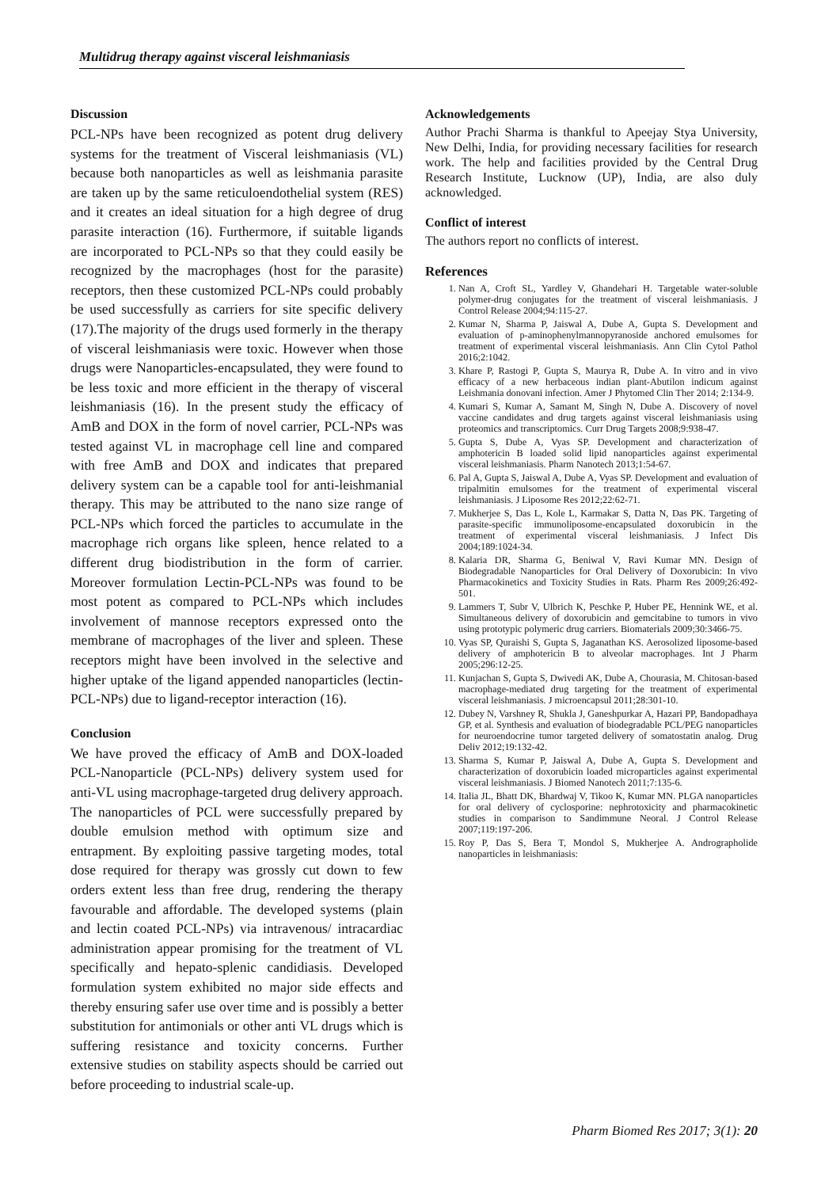Multidrug therapy against visceral leishmaniasis
Discussion
PCL-NPs have been recognized as potent drug delivery systems for the treatment of Visceral leishmaniasis (VL) because both nanoparticles as well as leishmania parasite are taken up by the same reticuloendothelial system (RES) and it creates an ideal situation for a high degree of drug parasite interaction (16). Furthermore, if suitable ligands are incorporated to PCL-NPs so that they could easily be recognized by the macrophages (host for the parasite) receptors, then these customized PCL-NPs could probably be used successfully as carriers for site specific delivery (17).The majority of the drugs used formerly in the therapy of visceral leishmaniasis were toxic. However when those drugs were Nanoparticles-encapsulated, they were found to be less toxic and more efficient in the therapy of visceral leishmaniasis (16). In the present study the efficacy of AmB and DOX in the form of novel carrier, PCL-NPs was tested against VL in macrophage cell line and compared with free AmB and DOX and indicates that prepared delivery system can be a capable tool for anti-leishmanial therapy. This may be attributed to the nano size range of PCL-NPs which forced the particles to accumulate in the macrophage rich organs like spleen, hence related to a different drug biodistribution in the form of carrier. Moreover formulation Lectin-PCL-NPs was found to be most potent as compared to PCL-NPs which includes involvement of mannose receptors expressed onto the membrane of macrophages of the liver and spleen. These receptors might have been involved in the selective and higher uptake of the ligand appended nanoparticles (lectin-PCL-NPs) due to ligand-receptor interaction (16).
Conclusion
We have proved the efficacy of AmB and DOX-loaded PCL-Nanoparticle (PCL-NPs) delivery system used for anti-VL using macrophage-targeted drug delivery approach. The nanoparticles of PCL were successfully prepared by double emulsion method with optimum size and entrapment. By exploiting passive targeting modes, total dose required for therapy was grossly cut down to few orders extent less than free drug, rendering the therapy favourable and affordable. The developed systems (plain and lectin coated PCL-NPs) via intravenous/ intracardiac administration appear promising for the treatment of VL specifically and hepato-splenic candidiasis. Developed formulation system exhibited no major side effects and thereby ensuring safer use over time and is possibly a better substitution for antimonials or other anti VL drugs which is suffering resistance and toxicity concerns. Further extensive studies on stability aspects should be carried out before proceeding to industrial scale-up.
Acknowledgements
Author Prachi Sharma is thankful to Apeejay Stya University, New Delhi, India, for providing necessary facilities for research work. The help and facilities provided by the Central Drug Research Institute, Lucknow (UP), India, are also duly acknowledged.
Conflict of interest
The authors report no conflicts of interest.
References
1. Nan A, Croft SL, Yardley V, Ghandehari H. Targetable water-soluble polymer-drug conjugates for the treatment of visceral leishmaniasis. J Control Release 2004;94:115-27.
2. Kumar N, Sharma P, Jaiswal A, Dube A, Gupta S. Development and evaluation of p-aminophenylmannopyranoside anchored emulsomes for treatment of experimental visceral leishmaniasis. Ann Clin Cytol Pathol 2016;2:1042.
3. Khare P, Rastogi P, Gupta S, Maurya R, Dube A. In vitro and in vivo efficacy of a new herbaceous indian plant-Abutilon indicum against Leishmania donovani infection. Amer J Phytomed Clin Ther 2014; 2:134-9.
4. Kumari S, Kumar A, Samant M, Singh N, Dube A. Discovery of novel vaccine candidates and drug targets against visceral leishmaniasis using proteomics and transcriptomics. Curr Drug Targets 2008;9:938-47.
5. Gupta S, Dube A, Vyas SP. Development and characterization of amphotericin B loaded solid lipid nanoparticles against experimental visceral leishmaniasis. Pharm Nanotech 2013;1:54-67.
6. Pal A, Gupta S, Jaiswal A, Dube A, Vyas SP. Development and evaluation of tripalmitin emulsomes for the treatment of experimental visceral leishmaniasis. J Liposome Res 2012;22:62-71.
7. Mukherjee S, Das L, Kole L, Karmakar S, Datta N, Das PK. Targeting of parasite-specific immunoliposome-encapsulated doxorubicin in the treatment of experimental visceral leishmaniasis. J Infect Dis 2004;189:1024-34.
8. Kalaria DR, Sharma G, Beniwal V, Ravi Kumar MN. Design of Biodegradable Nanoparticles for Oral Delivery of Doxorubicin: In vivo Pharmacokinetics and Toxicity Studies in Rats. Pharm Res 2009;26:492-501.
9. Lammers T, Subr V, Ulbrich K, Peschke P, Huber PE, Hennink WE, et al. Simultaneous delivery of doxorubicin and gemcitabine to tumors in vivo using prototypic polymeric drug carriers. Biomaterials 2009;30:3466-75.
10. Vyas SP, Quraishi S, Gupta S, Jaganathan KS. Aerosolized liposome-based delivery of amphotericin B to alveolar macrophages. Int J Pharm 2005;296:12-25.
11. Kunjachan S, Gupta S, Dwivedi AK, Dube A, Chourasia, M. Chitosan-based macrophage-mediated drug targeting for the treatment of experimental visceral leishmaniasis. J microencapsul 2011;28:301-10.
12. Dubey N, Varshney R, Shukla J, Ganeshpurkar A, Hazari PP, Bandopadhaya GP, et al. Synthesis and evaluation of biodegradable PCL/PEG nanoparticles for neuroendocrine tumor targeted delivery of somatostatin analog. Drug Deliv 2012;19:132-42.
13. Sharma S, Kumar P, Jaiswal A, Dube A, Gupta S. Development and characterization of doxorubicin loaded microparticles against experimental visceral leishmaniasis. J Biomed Nanotech 2011;7:135-6.
14. Italia JL, Bhatt DK, Bhardwaj V, Tikoo K, Kumar MN. PLGA nanoparticles for oral delivery of cyclosporine: nephrotoxicity and pharmacokinetic studies in comparison to Sandimmune Neoral. J Control Release 2007;119:197-206.
15. Roy P, Das S, Bera T, Mondol S, Mukherjee A. Andrographolide nanoparticles in leishmaniasis:
Pharm Biomed Res 2017; 3(1): 20